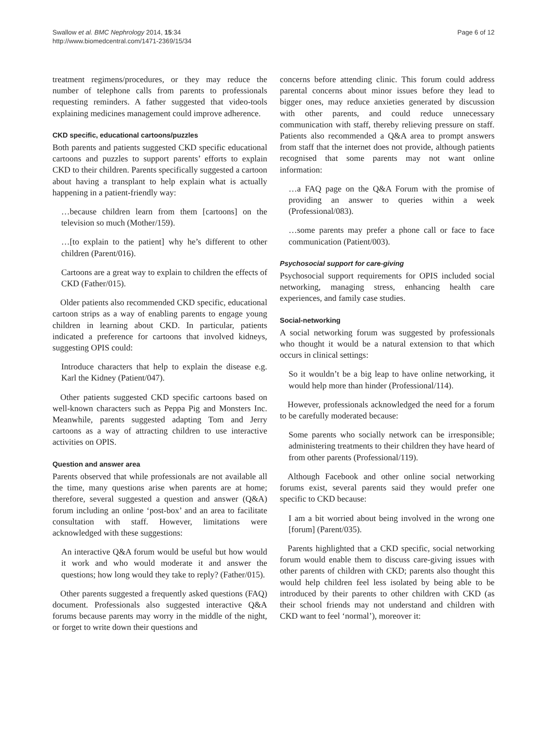Swallow et al. BMC Nephrology 2014, 15:34
http://www.biomedcentral.com/1471-2369/15/34
Page 6 of 12
treatment regimens/procedures, or they may reduce the number of telephone calls from parents to professionals requesting reminders. A father suggested that video-tools explaining medicines management could improve adherence.
CKD specific, educational cartoons/puzzles
Both parents and patients suggested CKD specific educational cartoons and puzzles to support parents’ efforts to explain CKD to their children. Parents specifically suggested a cartoon about having a transplant to help explain what is actually happening in a patient-friendly way:
…because children learn from them [cartoons] on the television so much (Mother/159).
…[to explain to the patient] why he’s different to other children (Parent/016).
Cartoons are a great way to explain to children the effects of CKD (Father/015).
Older patients also recommended CKD specific, educational cartoon strips as a way of enabling parents to engage young children in learning about CKD. In particular, patients indicated a preference for cartoons that involved kidneys, suggesting OPIS could:
Introduce characters that help to explain the disease e.g. Karl the Kidney (Patient/047).
Other patients suggested CKD specific cartoons based on well-known characters such as Peppa Pig and Monsters Inc. Meanwhile, parents suggested adapting Tom and Jerry cartoons as a way of attracting children to use interactive activities on OPIS.
Question and answer area
Parents observed that while professionals are not available all the time, many questions arise when parents are at home; therefore, several suggested a question and answer (Q&A) forum including an online ‘post-box’ and an area to facilitate consultation with staff. However, limitations were acknowledged with these suggestions:
An interactive Q&A forum would be useful but how would it work and who would moderate it and answer the questions; how long would they take to reply? (Father/015).
Other parents suggested a frequently asked questions (FAQ) document. Professionals also suggested interactive Q&A forums because parents may worry in the middle of the night, or forget to write down their questions and
concerns before attending clinic. This forum could address parental concerns about minor issues before they lead to bigger ones, may reduce anxieties generated by discussion with other parents, and could reduce unnecessary communication with staff, thereby relieving pressure on staff. Patients also recommended a Q&A area to prompt answers from staff that the internet does not provide, although patients recognised that some parents may not want online information:
…a FAQ page on the Q&A Forum with the promise of providing an answer to queries within a week (Professional/083).
…some parents may prefer a phone call or face to face communication (Patient/003).
Psychosocial support for care-giving
Psychosocial support requirements for OPIS included social networking, managing stress, enhancing health care experiences, and family case studies.
Social-networking
A social networking forum was suggested by professionals who thought it would be a natural extension to that which occurs in clinical settings:
So it wouldn’t be a big leap to have online networking, it would help more than hinder (Professional/114).
However, professionals acknowledged the need for a forum to be carefully moderated because:
Some parents who socially network can be irresponsible; administering treatments to their children they have heard of from other parents (Professional/119).
Although Facebook and other online social networking forums exist, several parents said they would prefer one specific to CKD because:
I am a bit worried about being involved in the wrong one [forum] (Parent/035).
Parents highlighted that a CKD specific, social networking forum would enable them to discuss care-giving issues with other parents of children with CKD; parents also thought this would help children feel less isolated by being able to be introduced by their parents to other children with CKD (as their school friends may not understand and children with CKD want to feel ‘normal’), moreover it: